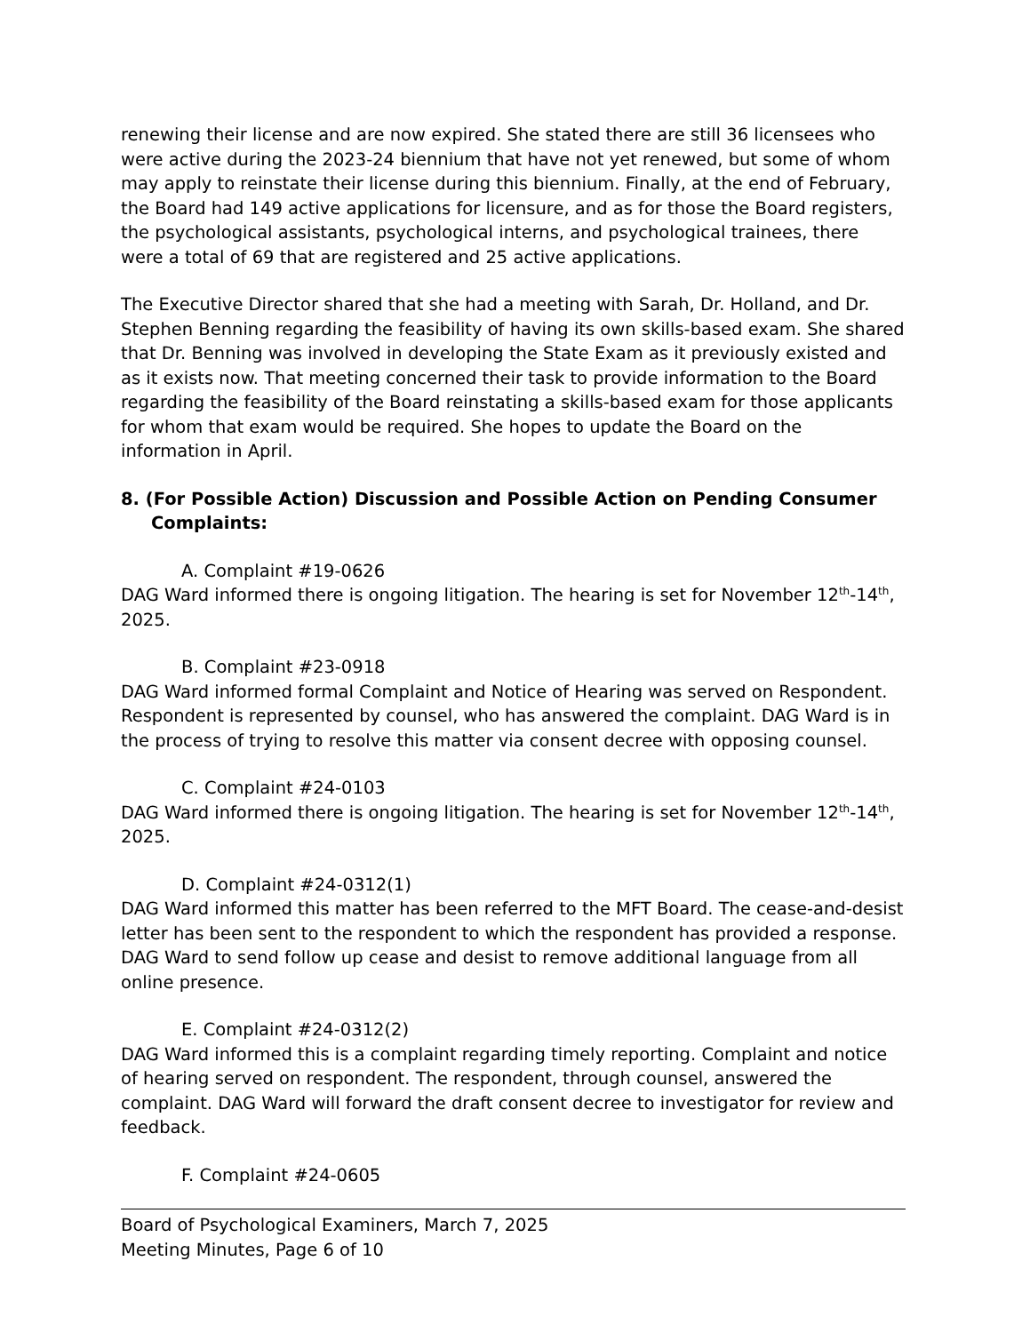renewing their license and are now expired. She stated there are still 36 licensees who were active during the 2023-24 biennium that have not yet renewed, but some of whom may apply to reinstate their license during this biennium. Finally, at the end of February, the Board had 149 active applications for licensure, and as for those the Board registers, the psychological assistants, psychological interns, and psychological trainees, there were a total of 69 that are registered and 25 active applications.
The Executive Director shared that she had a meeting with Sarah, Dr. Holland, and Dr. Stephen Benning regarding the feasibility of having its own skills-based exam. She shared that Dr. Benning was involved in developing the State Exam as it previously existed and as it exists now. That meeting concerned their task to provide information to the Board regarding the feasibility of the Board reinstating a skills-based exam for those applicants for whom that exam would be required. She hopes to update the Board on the information in April.
8. (For Possible Action) Discussion and Possible Action on Pending Consumer Complaints:
A. Complaint #19-0626
DAG Ward informed there is ongoing litigation. The hearing is set for November 12<sup>th</sup>-14<sup>th</sup>, 2025.
B. Complaint #23-0918
DAG Ward informed formal Complaint and Notice of Hearing was served on Respondent. Respondent is represented by counsel, who has answered the complaint. DAG Ward is in the process of trying to resolve this matter via consent decree with opposing counsel.
C. Complaint #24-0103
DAG Ward informed there is ongoing litigation. The hearing is set for November 12<sup>th</sup>-14<sup>th</sup>, 2025.
D. Complaint #24-0312(1)
DAG Ward informed this matter has been referred to the MFT Board. The cease-and-desist letter has been sent to the respondent to which the respondent has provided a response. DAG Ward to send follow up cease and desist to remove additional language from all online presence.
E. Complaint #24-0312(2)
DAG Ward informed this is a complaint regarding timely reporting. Complaint and notice of hearing served on respondent. The respondent, through counsel, answered the complaint. DAG Ward will forward the draft consent decree to investigator for review and feedback.
F. Complaint #24-0605
Board of Psychological Examiners, March 7, 2025
Meeting Minutes, Page 6 of 10